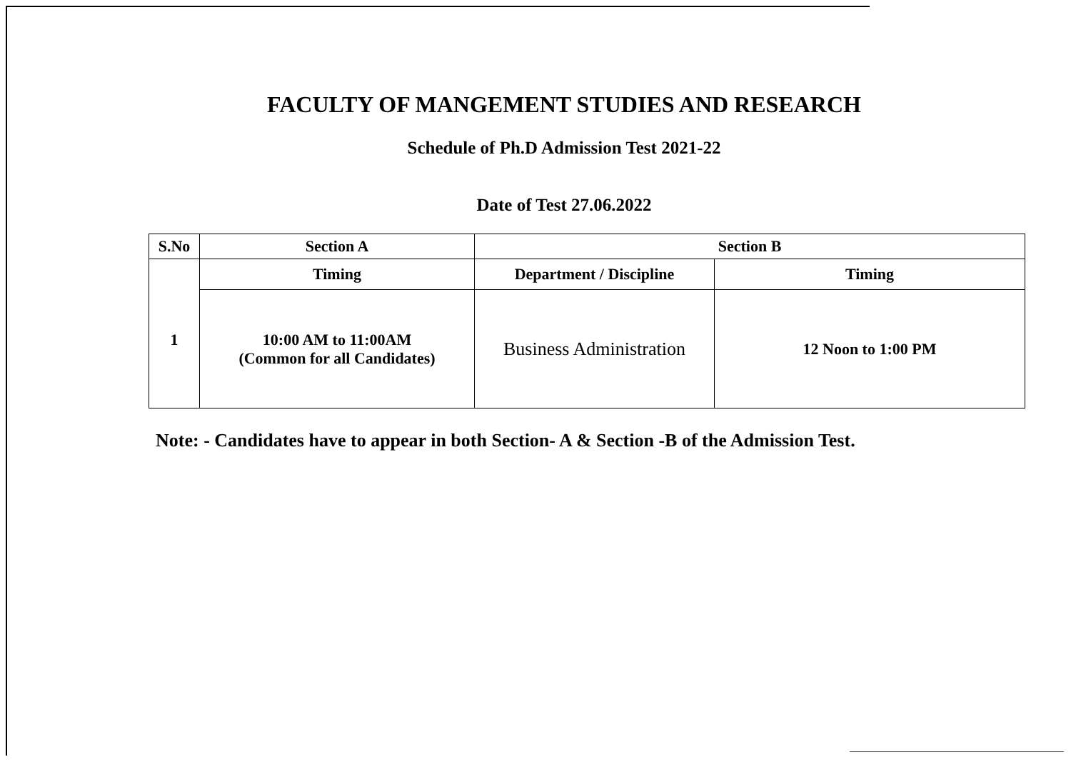FACULTY OF MANGEMENT STUDIES AND RESEARCH
Schedule of Ph.D Admission Test 2021-22
Date of Test 27.06.2022
| S.No | Section A | Section B | |
| --- | --- | --- | --- |
| 1 | Timing | Department / Discipline | Timing |
| | 10:00 AM to 11:00AM (Common for all Candidates) | Business Administration | 12 Noon to 1:00 PM |
Note: - Candidates have to appear in both Section- A & Section -B of the Admission Test.